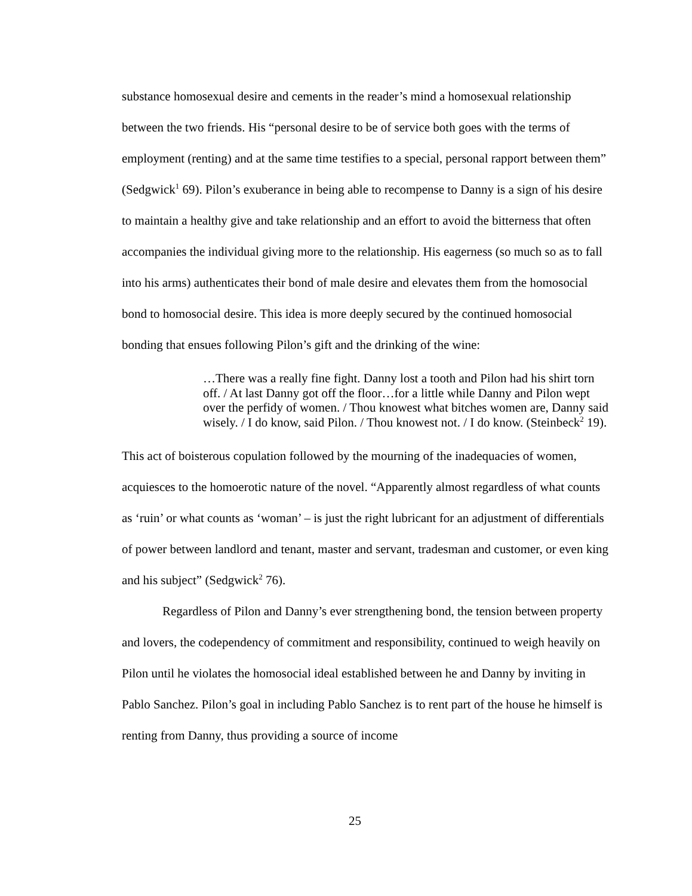substance homosexual desire and cements in the reader’s mind a homosexual relationship between the two friends. His “personal desire to be of service both goes with the terms of employment (renting) and at the same time testifies to a special, personal rapport between them” (Sedgwick<sup>1</sup> 69). Pilon’s exuberance in being able to recompense to Danny is a sign of his desire to maintain a healthy give and take relationship and an effort to avoid the bitterness that often accompanies the individual giving more to the relationship. His eagerness (so much so as to fall into his arms) authenticates their bond of male desire and elevates them from the homosocial bond to homosocial desire. This idea is more deeply secured by the continued homosocial bonding that ensues following Pilon’s gift and the drinking of the wine:
…There was a really fine fight. Danny lost a tooth and Pilon had his shirt torn off. / At last Danny got off the floor…for a little while Danny and Pilon wept over the perfidy of women. / Thou knowest what bitches women are, Danny said wisely. / I do know, said Pilon. / Thou knowest not. / I do know. (Steinbeck<sup>2</sup> 19).
This act of boisterous copulation followed by the mourning of the inadequacies of women, acquiesces to the homoerotic nature of the novel. “Apparently almost regardless of what counts as ‘ruin’ or what counts as ‘woman’ – is just the right lubricant for an adjustment of differentials of power between landlord and tenant, master and servant, tradesman and customer, or even king and his subject” (Sedgwick<sup>2</sup> 76).
Regardless of Pilon and Danny’s ever strengthening bond, the tension between property and lovers, the codependency of commitment and responsibility, continued to weigh heavily on Pilon until he violates the homosocial ideal established between he and Danny by inviting in Pablo Sanchez. Pilon’s goal in including Pablo Sanchez is to rent part of the house he himself is renting from Danny, thus providing a source of income
25